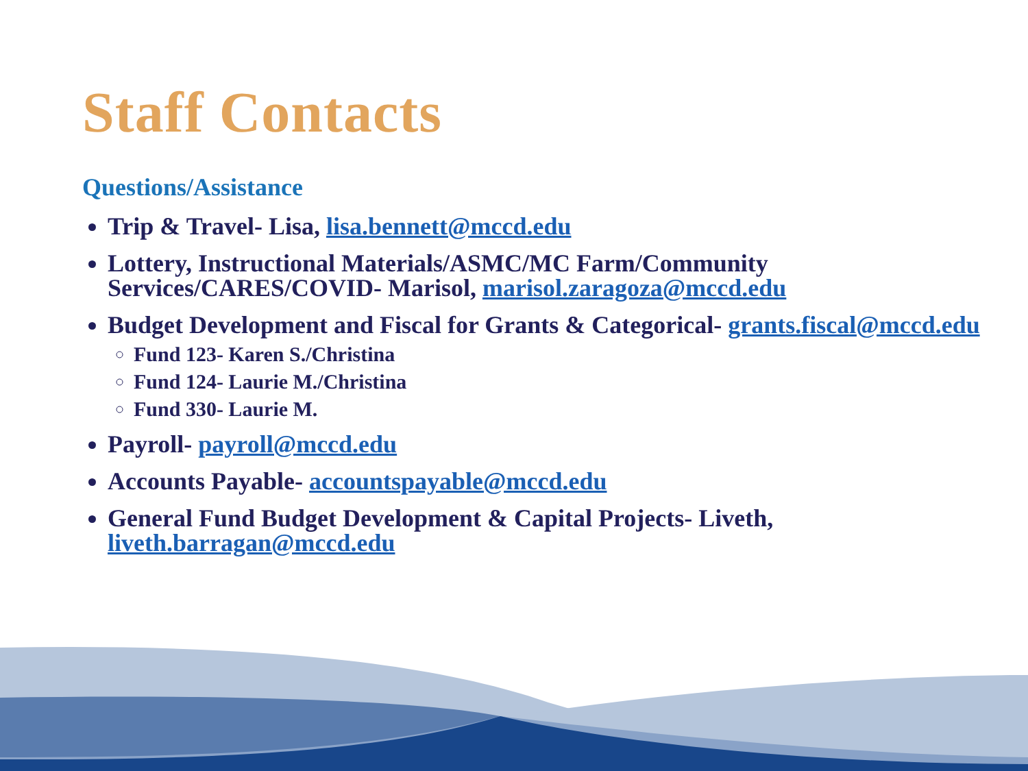Staff Contacts
Questions/Assistance
Trip & Travel- Lisa, lisa.bennett@mccd.edu
Lottery, Instructional Materials/ASMC/MC Farm/Community Services/CARES/COVID- Marisol, marisol.zaragoza@mccd.edu
Budget Development and Fiscal for Grants & Categorical- grants.fiscal@mccd.edu
Fund 123- Karen S./Christina
Fund 124- Laurie M./Christina
Fund 330- Laurie M.
Payroll- payroll@mccd.edu
Accounts Payable- accountspayable@mccd.edu
General Fund Budget Development & Capital Projects- Liveth, liveth.barragan@mccd.edu